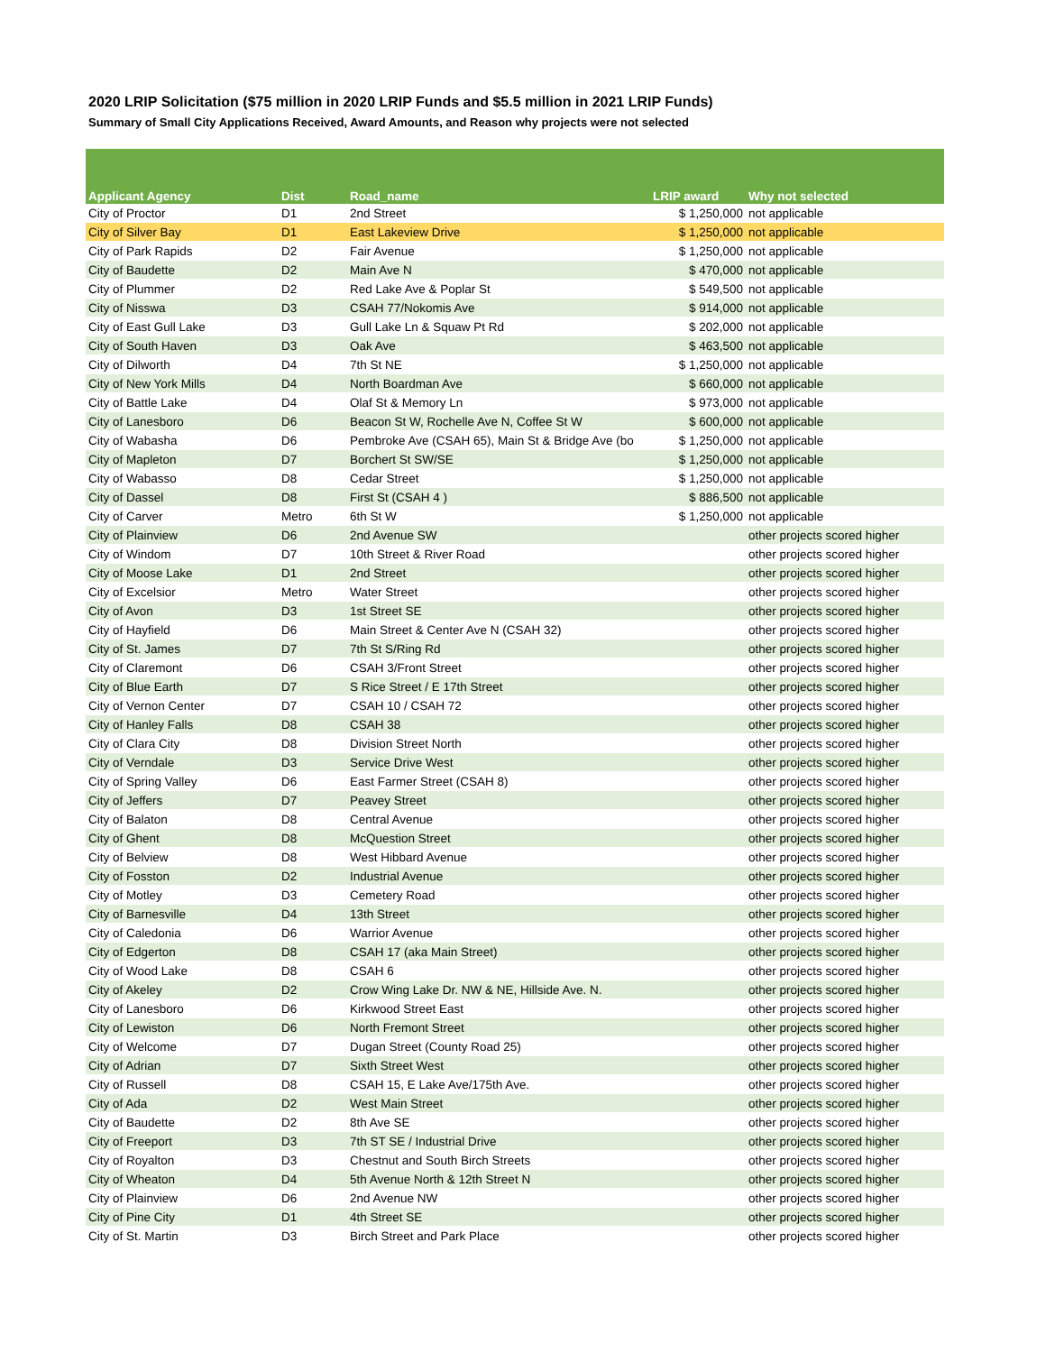2020 LRIP Solicitation ($75 million in 2020 LRIP Funds and $5.5 million in 2021 LRIP Funds)
Summary of Small City Applications Received, Award Amounts, and Reason why projects were not selected
| Applicant Agency | Dist | Road_name | LRIP award | Why not selected |
| --- | --- | --- | --- | --- |
| City of Proctor | D1 | 2nd Street | $ 1,250,000 | not applicable |
| City of Silver Bay | D1 | East Lakeview Drive | $ 1,250,000 | not applicable |
| City of Park Rapids | D2 | Fair Avenue | $ 1,250,000 | not applicable |
| City of Baudette | D2 | Main Ave N | $ 470,000 | not applicable |
| City of Plummer | D2 | Red Lake Ave & Poplar St | $ 549,500 | not applicable |
| City of Nisswa | D3 | CSAH 77/Nokomis Ave | $ 914,000 | not applicable |
| City of East Gull Lake | D3 | Gull Lake Ln & Squaw Pt Rd | $ 202,000 | not applicable |
| City of South Haven | D3 | Oak Ave | $ 463,500 | not applicable |
| City of Dilworth | D4 | 7th St NE | $ 1,250,000 | not applicable |
| City of New York Mills | D4 | North Boardman Ave | $ 660,000 | not applicable |
| City of Battle Lake | D4 | Olaf St & Memory Ln | $ 973,000 | not applicable |
| City of Lanesboro | D6 | Beacon St W, Rochelle Ave N, Coffee St W | $ 600,000 | not applicable |
| City of Wabasha | D6 | Pembroke Ave (CSAH 65), Main St & Bridge Ave (bo | $ 1,250,000 | not applicable |
| City of Mapleton | D7 | Borchert St SW/SE | $ 1,250,000 | not applicable |
| City of Wabasso | D8 | Cedar Street | $ 1,250,000 | not applicable |
| City of Dassel | D8 | First St (CSAH 4 ) | $ 886,500 | not applicable |
| City of Carver | Metro | 6th St W | $ 1,250,000 | not applicable |
| City of Plainview | D6 | 2nd Avenue SW | | other projects scored higher |
| City of Windom | D7 | 10th Street & River Road | | other projects scored higher |
| City of Moose Lake | D1 | 2nd Street | | other projects scored higher |
| City of Excelsior | Metro | Water Street | | other projects scored higher |
| City of Avon | D3 | 1st Street SE | | other projects scored higher |
| City of Hayfield | D6 | Main Street & Center Ave N (CSAH 32) | | other projects scored higher |
| City of St. James | D7 | 7th St S/Ring Rd | | other projects scored higher |
| City of Claremont | D6 | CSAH 3/Front Street | | other projects scored higher |
| City of Blue Earth | D7 | S Rice Street / E 17th Street | | other projects scored higher |
| City of Vernon Center | D7 | CSAH 10 / CSAH 72 | | other projects scored higher |
| City of Hanley Falls | D8 | CSAH 38 | | other projects scored higher |
| City of Clara City | D8 | Division Street North | | other projects scored higher |
| City of Verndale | D3 | Service Drive West | | other projects scored higher |
| City of Spring Valley | D6 | East Farmer Street (CSAH 8) | | other projects scored higher |
| City of Jeffers | D7 | Peavey Street | | other projects scored higher |
| City of Balaton | D8 | Central Avenue | | other projects scored higher |
| City of Ghent | D8 | McQuestion Street | | other projects scored higher |
| City of Belview | D8 | West Hibbard Avenue | | other projects scored higher |
| City of Fosston | D2 | Industrial Avenue | | other projects scored higher |
| City of Motley | D3 | Cemetery Road | | other projects scored higher |
| City of Barnesville | D4 | 13th Street | | other projects scored higher |
| City of Caledonia | D6 | Warrior Avenue | | other projects scored higher |
| City of Edgerton | D8 | CSAH 17 (aka Main Street) | | other projects scored higher |
| City of Wood Lake | D8 | CSAH 6 | | other projects scored higher |
| City of Akeley | D2 | Crow Wing Lake Dr. NW & NE, Hillside Ave. N. | | other projects scored higher |
| City of Lanesboro | D6 | Kirkwood Street East | | other projects scored higher |
| City of Lewiston | D6 | North Fremont Street | | other projects scored higher |
| City of Welcome | D7 | Dugan Street (County Road 25) | | other projects scored higher |
| City of Adrian | D7 | Sixth Street West | | other projects scored higher |
| City of Russell | D8 | CSAH 15, E Lake Ave/175th Ave. | | other projects scored higher |
| City of Ada | D2 | West Main Street | | other projects scored higher |
| City of Baudette | D2 | 8th Ave SE | | other projects scored higher |
| City of Freeport | D3 | 7th ST SE / Industrial Drive | | other projects scored higher |
| City of Royalton | D3 | Chestnut and South Birch Streets | | other projects scored higher |
| City of Wheaton | D4 | 5th Avenue North & 12th Street N | | other projects scored higher |
| City of Plainview | D6 | 2nd Avenue NW | | other projects scored higher |
| City of Pine City | D1 | 4th Street SE | | other projects scored higher |
| City of St. Martin | D3 | Birch Street and Park Place | | other projects scored higher |